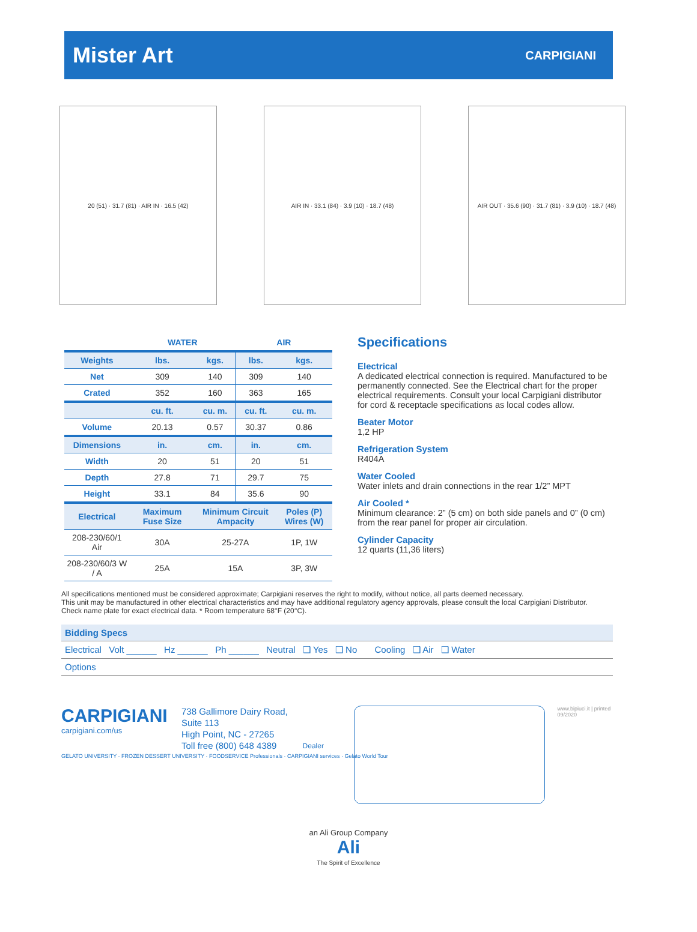Mister Art
CARPIGIANI
20 (51) · 31.7 (81) · AIR IN · 16.5 (42) AIR IN · 33.1 (84) · 3.9 (10) · 18.7 (48)
AIR OUT · 35.6 (90) · 31.7 (81) · 3.9 (10) · 18.7 (48)
| | WATER | | AIR | |
| --- | --- | --- | --- | --- |
| Weights | lbs. | kgs. | lbs. | kgs. |
| Net | 309 | 140 | 309 | 140 |
| Crated | 352 | 160 | 363 | 165 |
| | cu. ft. | cu. m. | cu. ft. | cu. m. |
| Volume | 20.13 | 0.57 | 30.37 | 0.86 |
| Dimensions | in. | cm. | in. | cm. |
| Width | 20 | 51 | 20 | 51 |
| Depth | 27.8 | 71 | 29.7 | 75 |
| Height | 33.1 | 84 | 35.6 | 90 |
| Electrical | Maximum Fuse Size | Minimum Circuit Ampacity | | Poles (P) Wires (W) |
| 208-230/60/1 Air | 30A | 25-27A | | 1P, 1W |
| 208-230/60/3 W / A | 25A | 15A | | 3P, 3W |
Specifications
Electrical
A dedicated electrical connection is required. Manufactured to be permanently connected. See the Electrical chart for the proper electrical requirements. Consult your local Carpigiani distributor for cord & receptacle specifications as local codes allow.
Beater Motor
1,2 HP
Refrigeration System
R404A
Water Cooled
Water inlets and drain connections in the rear 1/2” MPT
Air Cooled *
Minimum clearance: 2” (5 cm) on both side panels and 0” (0 cm) from the rear panel for proper air circulation.
Cylinder Capacity
12 quarts (11,36 liters)
All specifications mentioned must be considered approximate; Carpigiani reserves the right to modify, without notice, all parts deemed necessary.
This unit may be manufactured in other electrical characteristics and may have additional regulatory agency approvals, please consult the local Carpigiani Distributor.
Check name plate for exact electrical data. * Room temperature 68°F (20°C).
Bidding Specs
Electrical Volt ______ Hz ______ Ph ______ Neutral ❑ Yes ❑ No Cooling ❑ Air ❑ Water
Options
CARPIGIANI
carpigiani.com/us
GELATO UNIVERSITY · FROZEN DESSERT UNIVERSITY · FOODSERVICE Professionals · CARPIGIANI services · Gelato World Tour
738 Gallimore Dairy Road, Suite 113
High Point, NC - 27265
Toll free (800) 648 4389
Dealer
www.bipiuci.it | printed 09/2020
an Ali Group Company
Ali
The Spirit of Excellence